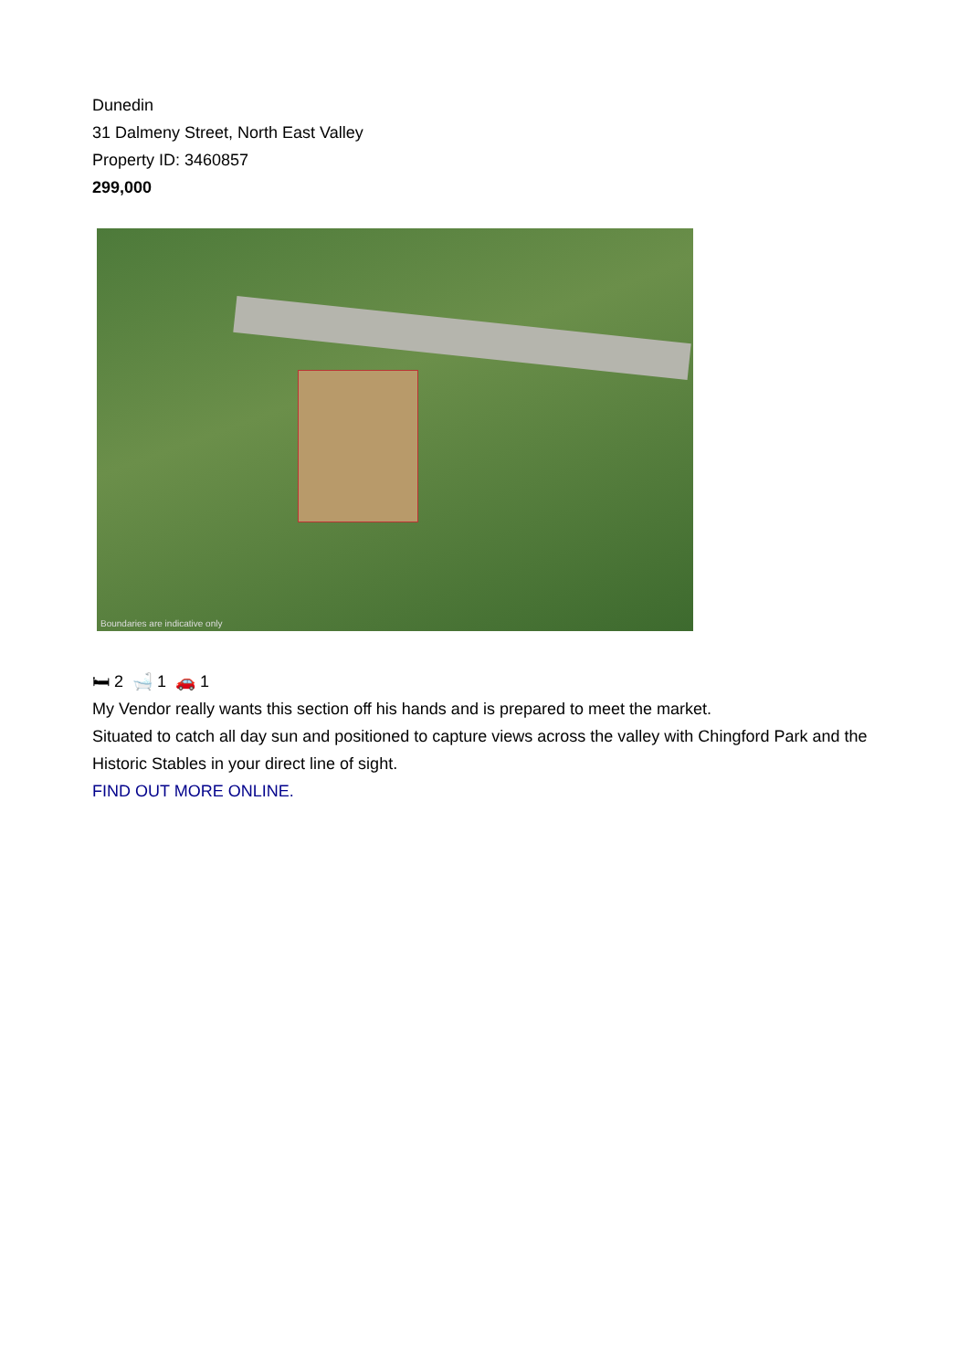Dunedin
31 Dalmeny Street, North East Valley
Property ID: 3460857
299,000
Boundaries are indicative only
🛏 2 🛁 1 🚗 1
My Vendor really wants this section off his hands and is prepared to meet the market.
Situated to catch all day sun and positioned to capture views across the valley with Chingford Park and the Historic Stables in your direct line of sight.
FIND OUT MORE ONLINE.